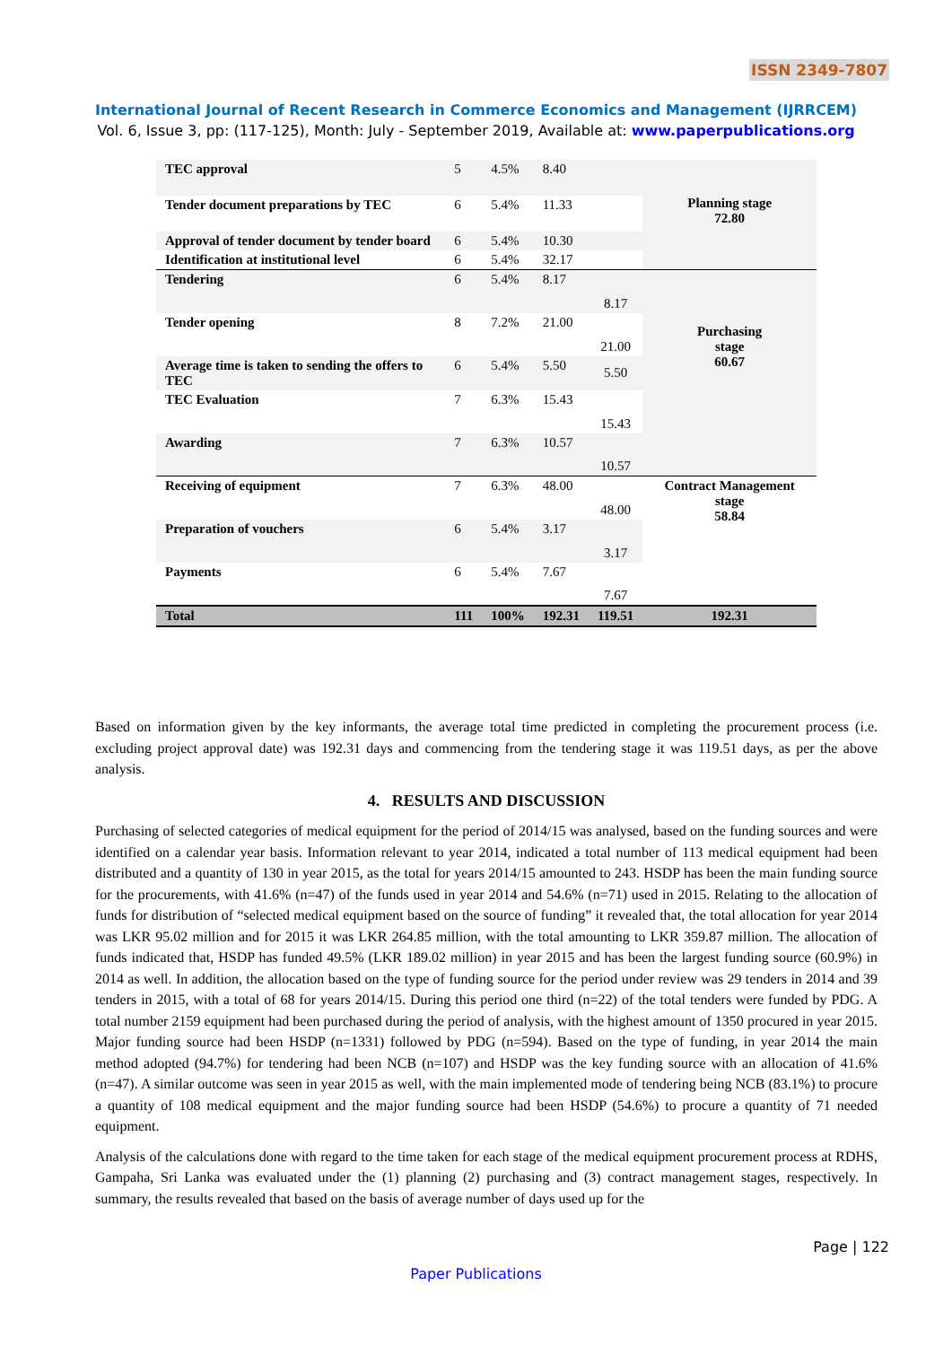ISSN 2349-7807
International Journal of Recent Research in Commerce Economics and Management (IJRRCEM)
Vol. 6, Issue 3, pp: (117-125), Month: July - September 2019, Available at: www.paperpublications.org
| TEC approval | 5 | 4.5% | 8.40 | | Planning stage 72.80 |
| Tender document preparations by TEC | 6 | 5.4% | 11.33 | | |
| Approval of tender document by tender board | 6 | 5.4% | 10.30 | | |
| Identification at institutional level | 6 | 5.4% | 32.17 | | |
| Tendering | 6 | 5.4% | 8.17 | 8.17 | Purchasing stage 60.67 |
| Tender opening | 8 | 7.2% | 21.00 | 21.00 | |
| Average time is taken to sending the offers to TEC | 6 | 5.4% | 5.50 | 5.50 | |
| TEC Evaluation | 7 | 6.3% | 15.43 | 15.43 | |
| Awarding | 7 | 6.3% | 10.57 | 10.57 | |
| Receiving of equipment | 7 | 6.3% | 48.00 | 48.00 | Contract Management stage 58.84 |
| Preparation of vouchers | 6 | 5.4% | 3.17 | 3.17 | |
| Payments | 6 | 5.4% | 7.67 | 7.67 | |
| Total | 111 | 100% | 192.31 | 119.51 | 192.31 |
Based on information given by the key informants, the average total time predicted in completing the procurement process (i.e. excluding project approval date) was 192.31 days and commencing from the tendering stage it was 119.51 days, as per the above analysis.
4. RESULTS AND DISCUSSION
Purchasing of selected categories of medical equipment for the period of 2014/15 was analysed, based on the funding sources and were identified on a calendar year basis. Information relevant to year 2014, indicated a total number of 113 medical equipment had been distributed and a quantity of 130 in year 2015, as the total for years 2014/15 amounted to 243. HSDP has been the main funding source for the procurements, with 41.6% (n=47) of the funds used in year 2014 and 54.6% (n=71) used in 2015. Relating to the allocation of funds for distribution of “selected medical equipment based on the source of funding” it revealed that, the total allocation for year 2014 was LKR 95.02 million and for 2015 it was LKR 264.85 million, with the total amounting to LKR 359.87 million. The allocation of funds indicated that, HSDP has funded 49.5% (LKR 189.02 million) in year 2015 and has been the largest funding source (60.9%) in 2014 as well. In addition, the allocation based on the type of funding source for the period under review was 29 tenders in 2014 and 39 tenders in 2015, with a total of 68 for years 2014/15. During this period one third (n=22) of the total tenders were funded by PDG. A total number 2159 equipment had been purchased during the period of analysis, with the highest amount of 1350 procured in year 2015. Major funding source had been HSDP (n=1331) followed by PDG (n=594). Based on the type of funding, in year 2014 the main method adopted (94.7%) for tendering had been NCB (n=107) and HSDP was the key funding source with an allocation of 41.6% (n=47). A similar outcome was seen in year 2015 as well, with the main implemented mode of tendering being NCB (83.1%) to procure a quantity of 108 medical equipment and the major funding source had been HSDP (54.6%) to procure a quantity of 71 needed equipment.
Analysis of the calculations done with regard to the time taken for each stage of the medical equipment procurement process at RDHS, Gampaha, Sri Lanka was evaluated under the (1) planning (2) purchasing and (3) contract management stages, respectively. In summary, the results revealed that based on the basis of average number of days used up for the
Page | 122
Paper Publications